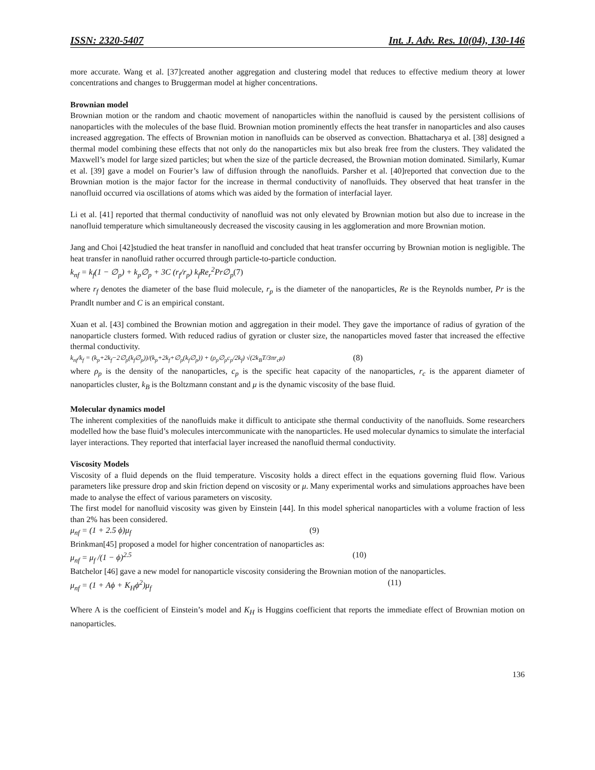ISSN: 2320-5407 Int. J. Adv. Res. 10(04), 130-146
more accurate. Wang et al. [37]created another aggregation and clustering model that reduces to effective medium theory at lower concentrations and changes to Bruggerman model at higher concentrations.
Brownian model
Brownian motion or the random and chaotic movement of nanoparticles within the nanofluid is caused by the persistent collisions of nanoparticles with the molecules of the base fluid. Brownian motion prominently effects the heat transfer in nanoparticles and also causes increased aggregation. The effects of Brownian motion in nanofluids can be observed as convection. Bhattacharya et al. [38] designed a thermal model combining these effects that not only do the nanoparticles mix but also break free from the clusters. They validated the Maxwell’s model for large sized particles; but when the size of the particle decreased, the Brownian motion dominated. Similarly, Kumar et al. [39] gave a model on Fourier’s law of diffusion through the nanofluids. Parsher et al. [40]reported that convection due to the Brownian motion is the major factor for the increase in thermal conductivity of nanofluids. They observed that heat transfer in the nanofluid occurred via oscillations of atoms which was aided by the formation of interfacial layer.
Li et al. [41] reported that thermal conductivity of nanofluid was not only elevated by Brownian motion but also due to increase in the nanofluid temperature which simultaneously decreased the viscosity causing in les agglomeration and more Brownian motion.
Jang and Choi [42]studied the heat transfer in nanofluid and concluded that heat transfer occurring by Brownian motion is negligible. The heat transfer in nanofluid rather occurred through particle-to-particle conduction.
k<sub>nf</sub> = k<sub>f</sub>(1 − ∅<sub>p</sub>) + k<sub>p</sub>∅<sub>p</sub> + 3C (r<sub>f</sub>/r<sub>p</sub>) k<sub>f</sub>Re<sub>r</sub><sup>2</sup>Pr∅<sub>p</sub>(7)
where r<sub>f</sub> denotes the diameter of the base fluid molecule, r<sub>p</sub> is the diameter of the nanoparticles, Re is the Reynolds number, Pr is the Prandlt number and C is an empirical constant.
Xuan et al. [43] combined the Brownian motion and aggregation in their model. They gave the importance of radius of gyration of the nanoparticle clusters formed. With reduced radius of gyration or cluster size, the nanoparticles moved faster that increased the effective thermal conductivity.
k<sub>nf</sub>/k<sub>f</sub> = (k<sub>p</sub>+2k<sub>f</sub>−2∅<sub>p</sub>(k<sub>f</sub>∅<sub>p</sub>))/(k<sub>p</sub>+2k<sub>f</sub>+∅<sub>p</sub>(k<sub>f</sub>∅<sub>p</sub>)) + (ρ<sub>p</sub>∅<sub>p</sub>c<sub>p</sub>/2k<sub>f</sub>) √(2k<sub>B</sub>T/3πr<sub>c</sub>μ) (8)
where ρ<sub>p</sub> is the density of the nanoparticles, c<sub>p</sub> is the specific heat capacity of the nanoparticles, r<sub>c</sub> is the apparent diameter of nanoparticles cluster, k<sub>B</sub> is the Boltzmann constant and μ is the dynamic viscosity of the base fluid.
Molecular dynamics model
The inherent complexities of the nanofluids make it difficult to anticipate sthe thermal conductivity of the nanofluids. Some researchers modelled how the base fluid’s molecules intercommunicate with the nanoparticles. He used molecular dynamics to simulate the interfacial layer interactions. They reported that interfacial layer increased the nanofluid thermal conductivity.
Viscosity Models
Viscosity of a fluid depends on the fluid temperature. Viscosity holds a direct effect in the equations governing fluid flow. Various parameters like pressure drop and skin friction depend on viscosity or μ. Many experimental works and simulations approaches have been made to analyse the effect of various parameters on viscosity.
The first model for nanofluid viscosity was given by Einstein [44]. In this model spherical nanoparticles with a volume fraction of less than 2% has been considered.
μ<sub>nf</sub> = (1 + 2.5 ϕ)μ<sub>f</sub> (9)
Brinkman[45] proposed a model for higher concentration of nanoparticles as:
μ<sub>nf</sub> = μ<sub>f</sub> /(1 − ϕ)<sup>2.5</sup> (10)
Batchelor [46] gave a new model for nanoparticle viscosity considering the Brownian motion of the nanoparticles.
μ<sub>nf</sub> = (1 + Aϕ + K<sub>H</sub>ϕ<sup>2</sup>)μ<sub>f</sub> (11)
Where A is the coefficient of Einstein’s model and K<sub>H</sub> is Huggins coefficient that reports the immediate effect of Brownian motion on nanoparticles.
136